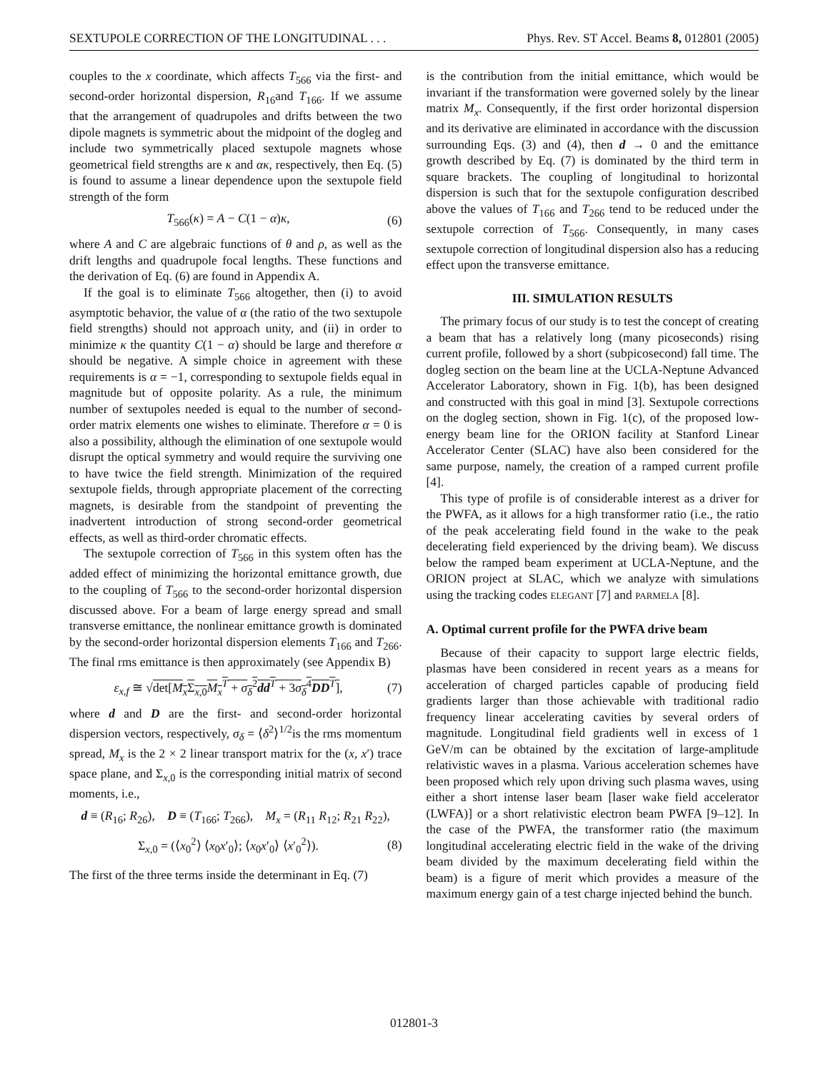SEXTUPOLE CORRECTION OF THE LONGITUDINAL . . . Phys. Rev. ST Accel. Beams 8, 012801 (2005)
couples to the x coordinate, which affects T<sub>566</sub> via the first- and second-order horizontal dispersion, R<sub>16</sub>and T<sub>166</sub>. If we assume that the arrangement of quadrupoles and drifts between the two dipole magnets is symmetric about the midpoint of the dogleg and include two symmetrically placed sextupole magnets whose geometrical field strengths are κ and ακ, respectively, then Eq. (5) is found to assume a linear dependence upon the sextupole field strength of the form
T<sub>566</sub>(κ) = A − C(1 − α)κ, (6)
where A and C are algebraic functions of θ and ρ, as well as the drift lengths and quadrupole focal lengths. These functions and the derivation of Eq. (6) are found in Appendix A.
If the goal is to eliminate T<sub>566</sub> altogether, then (i) to avoid asymptotic behavior, the value of α (the ratio of the two sextupole field strengths) should not approach unity, and (ii) in order to minimize κ the quantity C(1 − α) should be large and therefore α should be negative. A simple choice in agreement with these requirements is α = −1, corresponding to sextupole fields equal in magnitude but of opposite polarity. As a rule, the minimum number of sextupoles needed is equal to the number of second-order matrix elements one wishes to eliminate. Therefore α = 0 is also a possibility, although the elimination of one sextupole would disrupt the optical symmetry and would require the surviving one to have twice the field strength. Minimization of the required sextupole fields, through appropriate placement of the correcting magnets, is desirable from the standpoint of preventing the inadvertent introduction of strong second-order geometrical effects, as well as third-order chromatic effects.
The sextupole correction of T<sub>566</sub> in this system often has the added effect of minimizing the horizontal emittance growth, due to the coupling of T<sub>566</sub> to the second-order horizontal dispersion discussed above. For a beam of large energy spread and small transverse emittance, the nonlinear emittance growth is dominated by the second-order horizontal dispersion elements T<sub>166</sub> and T<sub>266</sub>. The final rms emittance is then approximately (see Appendix B)
ε<sub>x,f</sub> ≅ √det[M<sub>x</sub>Σ<sub>x,0</sub>M<sub>x</sub><sup>T</sup> + σ<sub>δ</sub><sup>2</sup>dd<sup>T</sup> + 3σ<sub>δ</sub><sup>4</sup>DD<sup>T</sup>], (7)
where d and D are the first- and second-order horizontal dispersion vectors, respectively, σ<sub>δ</sub> = ⟨δ<sup>2</sup>⟩<sup>1/2</sup>is the rms momentum spread, M<sub>x</sub> is the 2 × 2 linear transport matrix for the (x, x′) trace space plane, and Σ<sub>x,0</sub> is the corresponding initial matrix of second moments, i.e.,
d ≡ (R<sub>16</sub>; R<sub>26</sub>), D ≡ (T<sub>166</sub>; T<sub>266</sub>), M<sub>x</sub> = (R<sub>11</sub> R<sub>12</sub>; R<sub>21</sub> R<sub>22</sub>),
Σ<sub>x,0</sub> = (⟨x<sub>0</sub><sup>2</sup>⟩ ⟨x<sub>0</sub>x′<sub>0</sub>⟩; ⟨x<sub>0</sub>x′<sub>0</sub>⟩ ⟨x′<sub>0</sub><sup>2</sup>⟩). (8)
The first of the three terms inside the determinant in Eq. (7)
is the contribution from the initial emittance, which would be invariant if the transformation were governed solely by the linear matrix M<sub>x</sub>. Consequently, if the first order horizontal dispersion and its derivative are eliminated in accordance with the discussion surrounding Eqs. (3) and (4), then d → 0 and the emittance growth described by Eq. (7) is dominated by the third term in square brackets. The coupling of longitudinal to horizontal dispersion is such that for the sextupole configuration described above the values of T<sub>166</sub> and T<sub>266</sub> tend to be reduced under the sextupole correction of T<sub>566</sub>. Consequently, in many cases sextupole correction of longitudinal dispersion also has a reducing effect upon the transverse emittance.
III. SIMULATION RESULTS
The primary focus of our study is to test the concept of creating a beam that has a relatively long (many picoseconds) rising current profile, followed by a short (subpicosecond) fall time. The dogleg section on the beam line at the UCLA-Neptune Advanced Accelerator Laboratory, shown in Fig. 1(b), has been designed and constructed with this goal in mind [3]. Sextupole corrections on the dogleg section, shown in Fig. 1(c), of the proposed low-energy beam line for the ORION facility at Stanford Linear Accelerator Center (SLAC) have also been considered for the same purpose, namely, the creation of a ramped current profile [4].
This type of profile is of considerable interest as a driver for the PWFA, as it allows for a high transformer ratio (i.e., the ratio of the peak accelerating field found in the wake to the peak decelerating field experienced by the driving beam). We discuss below the ramped beam experiment at UCLA-Neptune, and the ORION project at SLAC, which we analyze with simulations using the tracking codes ELEGANT [7] and PARMELA [8].
A. Optimal current profile for the PWFA drive beam
Because of their capacity to support large electric fields, plasmas have been considered in recent years as a means for acceleration of charged particles capable of producing field gradients larger than those achievable with traditional radio frequency linear accelerating cavities by several orders of magnitude. Longitudinal field gradients well in excess of 1 GeV/m can be obtained by the excitation of large-amplitude relativistic waves in a plasma. Various acceleration schemes have been proposed which rely upon driving such plasma waves, using either a short intense laser beam [laser wake field accelerator (LWFA)] or a short relativistic electron beam PWFA [9–12]. In the case of the PWFA, the transformer ratio (the maximum longitudinal accelerating electric field in the wake of the driving beam divided by the maximum decelerating field within the beam) is a figure of merit which provides a measure of the maximum energy gain of a test charge injected behind the bunch.
012801-3